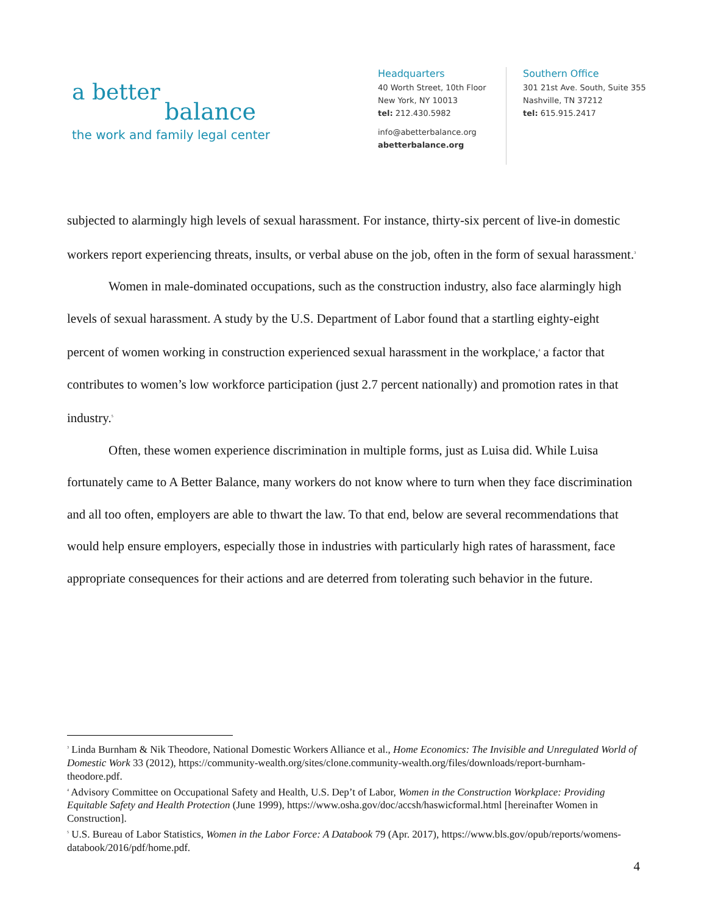a better
balance
the work and family legal center
Headquarters
40 Worth Street, 10th Floor
New York, NY 10013
tel: 212.430.5982
info@abetterbalance.org
abetterbalance.org
Southern Office
301 21st Ave. South, Suite 355
Nashville, TN 37212
tel: 615.915.2417
subjected to alarmingly high levels of sexual harassment. For instance, thirty-six percent of live-in domestic workers report experiencing threats, insults, or verbal abuse on the job, often in the form of sexual harassment.<sup>3</sup>
Women in male-dominated occupations, such as the construction industry, also face alarmingly high levels of sexual harassment. A study by the U.S. Department of Labor found that a startling eighty-eight percent of women working in construction experienced sexual harassment in the workplace,<sup>4</sup> a factor that contributes to women’s low workforce participation (just 2.7 percent nationally) and promotion rates in that industry.<sup>5</sup>
Often, these women experience discrimination in multiple forms, just as Luisa did. While Luisa fortunately came to A Better Balance, many workers do not know where to turn when they face discrimination and all too often, employers are able to thwart the law. To that end, below are several recommendations that would help ensure employers, especially those in industries with particularly high rates of harassment, face appropriate consequences for their actions and are deterred from tolerating such behavior in the future.
<sup>3</sup> Linda Burnham & Nik Theodore, National Domestic Workers Alliance et al., Home Economics: The Invisible and Unregulated World of Domestic Work 33 (2012), https://community-wealth.org/sites/clone.community-wealth.org/files/downloads/report-burnham-theodore.pdf.
<sup>4</sup> Advisory Committee on Occupational Safety and Health, U.S. Dep’t of Labor, Women in the Construction Workplace: Providing Equitable Safety and Health Protection (June 1999), https://www.osha.gov/doc/accsh/haswicformal.html [hereinafter Women in Construction].
<sup>5</sup> U.S. Bureau of Labor Statistics, Women in the Labor Force: A Databook 79 (Apr. 2017), https://www.bls.gov/opub/reports/womens-databook/2016/pdf/home.pdf.
4